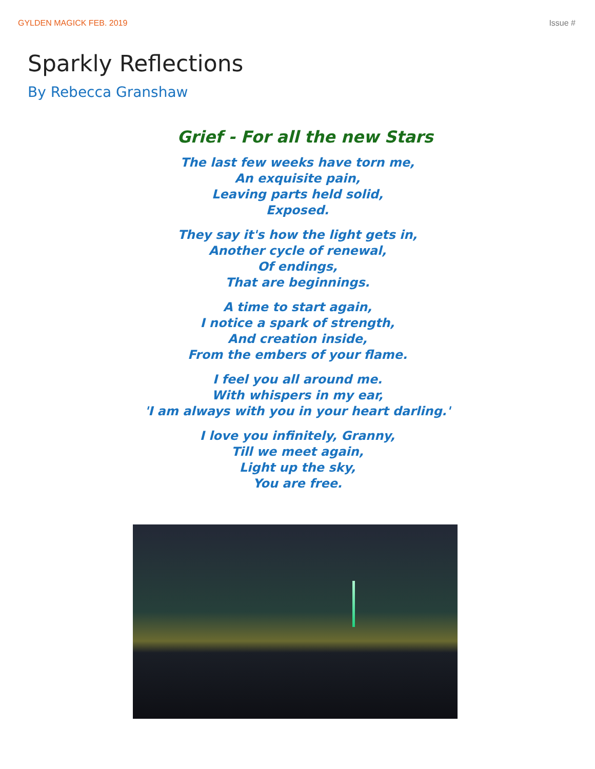GYLDEN MAGICK FEB. 2019 Issue #
Sparkly Reflections
By Rebecca Granshaw
Grief - For all the new Stars
The last few weeks have torn me,
An exquisite pain,
Leaving parts held solid,
Exposed.
They say it's how the light gets in,
Another cycle of renewal,
Of endings,
That are beginnings.
A time to start again,
I notice a spark of strength,
And creation inside,
From the embers of your flame.
I feel you all around me.
With whispers in my ear,
'I am always with you in your heart darling.'
I love you infinitely, Granny,
Till we meet again,
Light up the sky,
You are free.